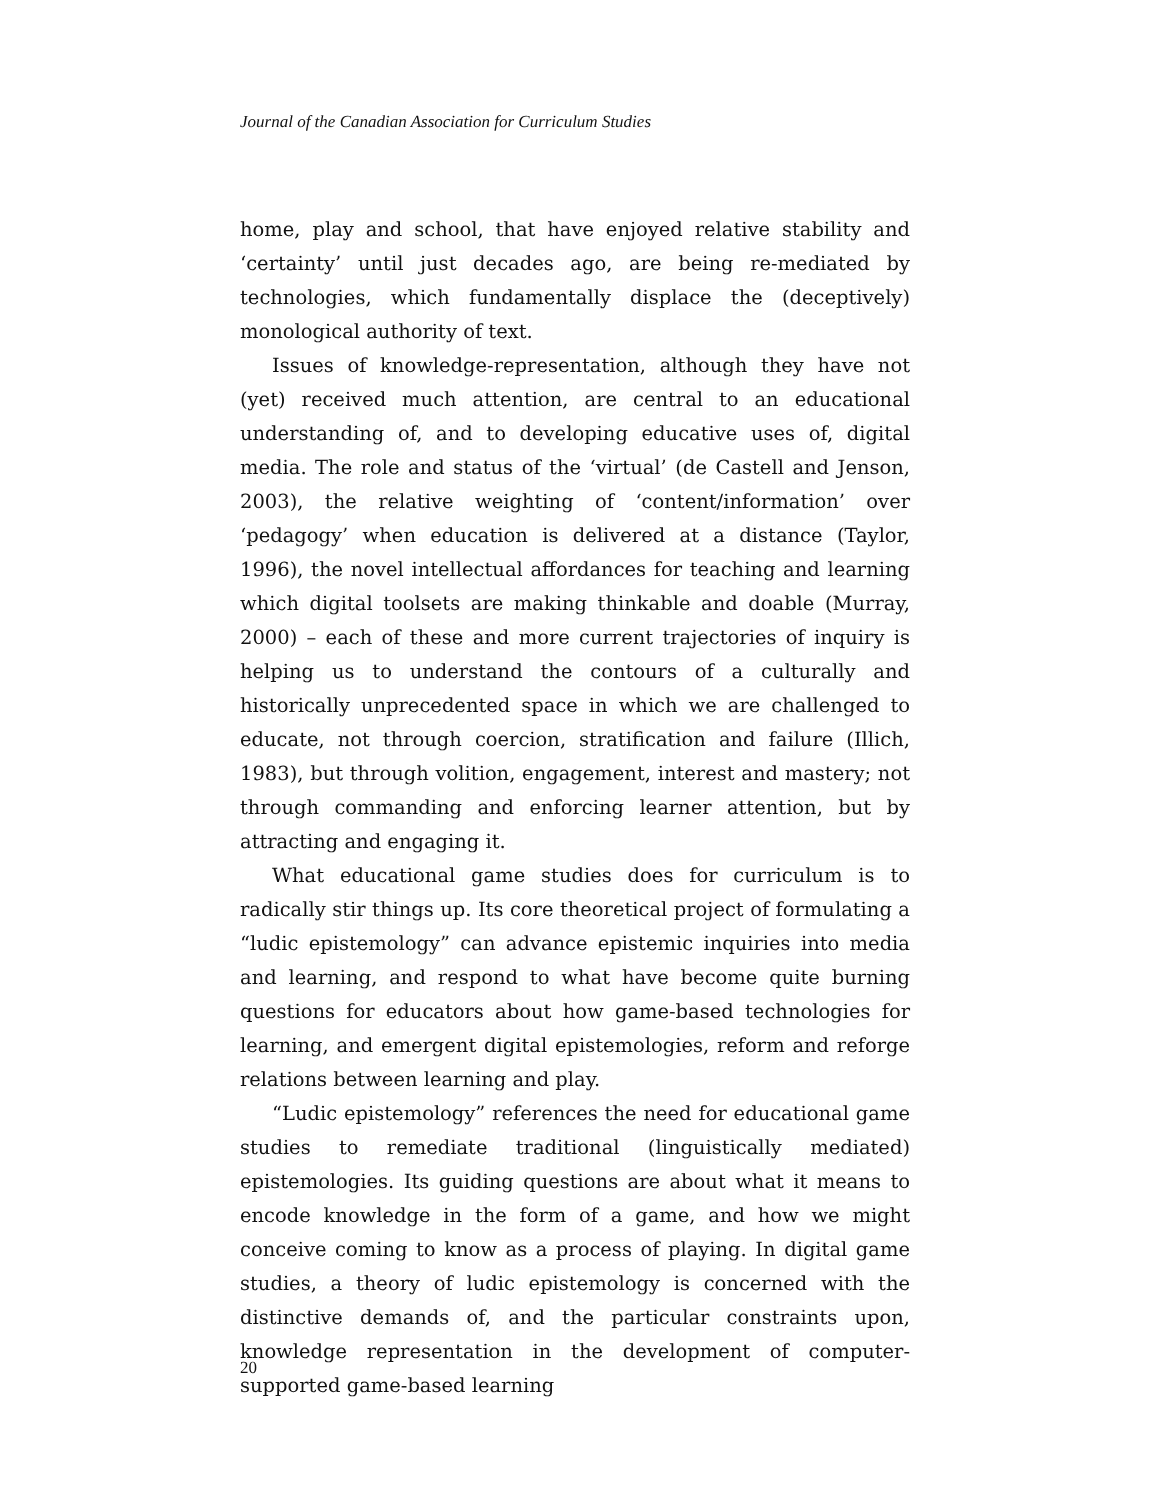Journal of the Canadian Association for Curriculum Studies
home, play and school, that have enjoyed relative stability and ‘certainty’ until just decades ago, are being re-mediated by technologies, which fundamentally displace the (deceptively) monological authority of text.
Issues of knowledge-representation, although they have not (yet) received much attention, are central to an educational understanding of, and to developing educative uses of, digital media. The role and status of the ‘virtual’ (de Castell and Jenson, 2003), the relative weighting of ‘content/information’ over ‘pedagogy’ when education is delivered at a distance (Taylor, 1996), the novel intellectual affordances for teaching and learning which digital toolsets are making thinkable and doable (Murray, 2000) – each of these and more current trajectories of inquiry is helping us to understand the contours of a culturally and historically unprecedented space in which we are challenged to educate, not through coercion, stratification and failure (Illich, 1983), but through volition, engagement, interest and mastery; not through commanding and enforcing learner attention, but by attracting and engaging it.
What educational game studies does for curriculum is to radically stir things up. Its core theoretical project of formulating a “ludic epistemology” can advance epistemic inquiries into media and learning, and respond to what have become quite burning questions for educators about how game-based technologies for learning, and emergent digital epistemologies, reform and reforge relations between learning and play.
“Ludic epistemology” references the need for educational game studies to remediate traditional (linguistically mediated) epistemologies. Its guiding questions are about what it means to encode knowledge in the form of a game, and how we might conceive coming to know as a process of playing. In digital game studies, a theory of ludic epistemology is concerned with the distinctive demands of, and the particular constraints upon, knowledge representation in the development of computer-supported game-based learning
20